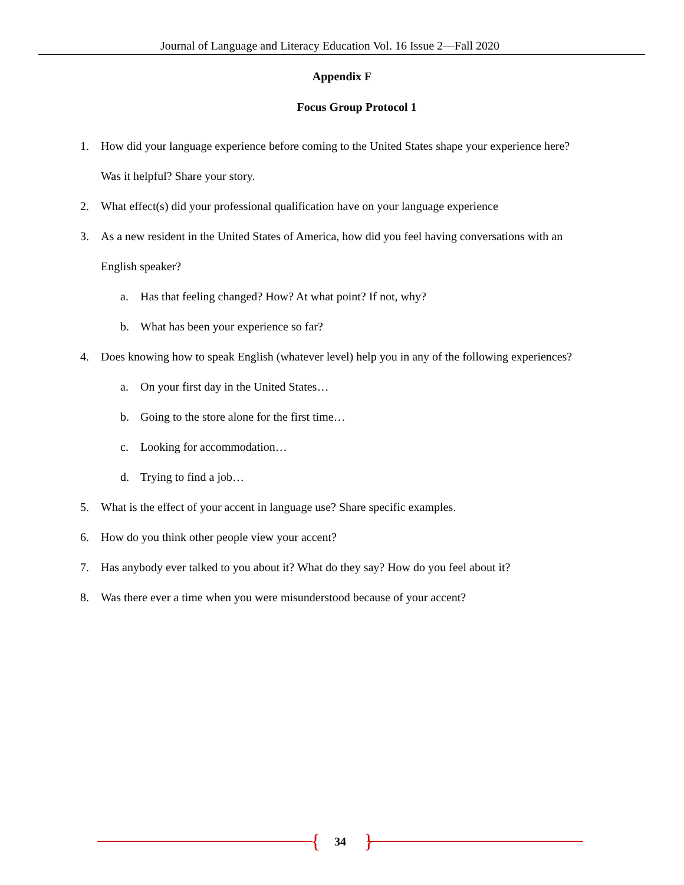Journal of Language and Literacy Education Vol. 16 Issue 2—Fall 2020
Appendix F
Focus Group Protocol 1
1. How did your language experience before coming to the United States shape your experience here?
Was it helpful? Share your story.
2. What effect(s) did your professional qualification have on your language experience
3. As a new resident in the United States of America, how did you feel having conversations with an
English speaker?
a. Has that feeling changed? How? At what point? If not, why?
b. What has been your experience so far?
4. Does knowing how to speak English (whatever level) help you in any of the following experiences?
a. On your first day in the United States…
b. Going to the store alone for the first time…
c. Looking for accommodation…
d. Trying to find a job…
5. What is the effect of your accent in language use? Share specific examples.
6. How do you think other people view your accent?
7. Has anybody ever talked to you about it? What do they say? How do you feel about it?
8. Was there ever a time when you were misunderstood because of your accent?
{ }
34